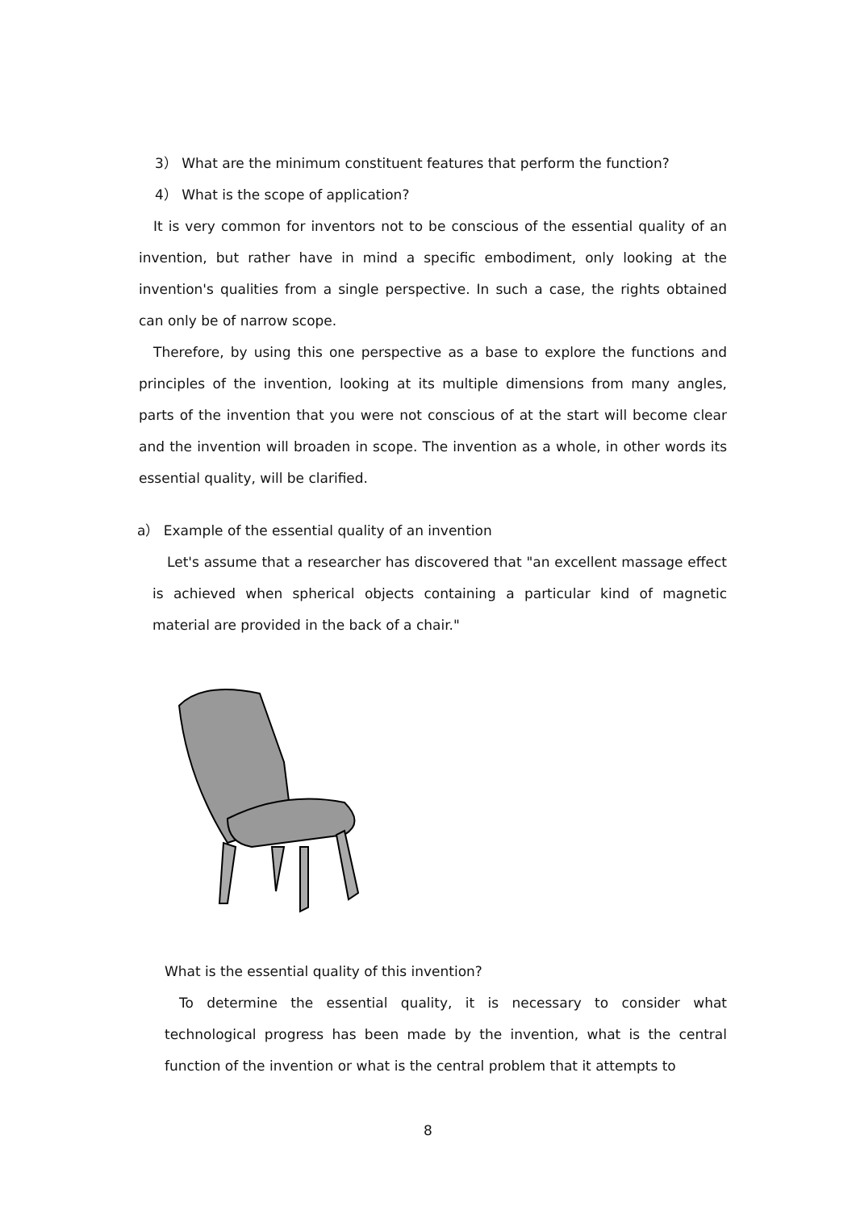3） What are the minimum constituent features that perform the function?
4） What is the scope of application?
It is very common for inventors not to be conscious of the essential quality of an invention, but rather have in mind a specific embodiment, only looking at the invention's qualities from a single perspective. In such a case, the rights obtained can only be of narrow scope.
Therefore, by using this one perspective as a base to explore the functions and principles of the invention, looking at its multiple dimensions from many angles, parts of the invention that you were not conscious of at the start will become clear and the invention will broaden in scope. The invention as a whole, in other words its essential quality, will be clarified.
a） Example of the essential quality of an invention
Let's assume that a researcher has discovered that "an excellent massage effect is achieved when spherical objects containing a particular kind of magnetic material are provided in the back of a chair."
What is the essential quality of this invention?
To determine the essential quality, it is necessary to consider what technological progress has been made by the invention, what is the central function of the invention or what is the central problem that it attempts to
8